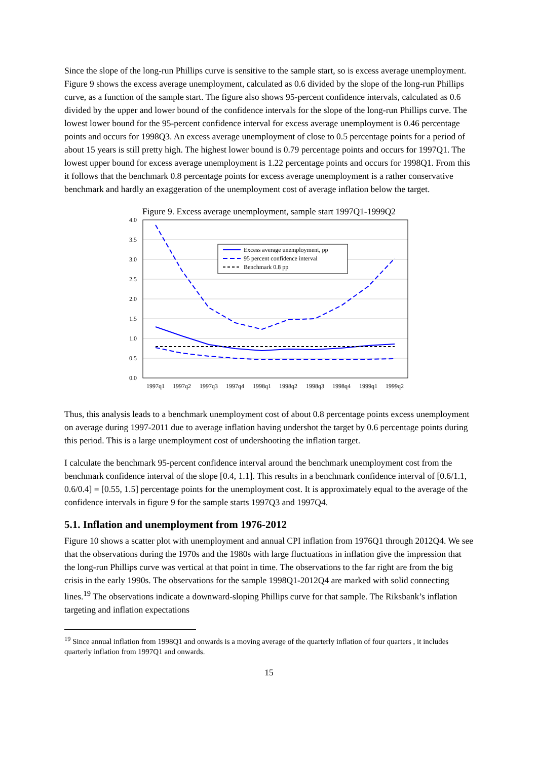Since the slope of the long-run Phillips curve is sensitive to the sample start, so is excess average unemployment. Figure 9 shows the excess average unemployment, calculated as 0.6 divided by the slope of the long-run Phillips curve, as a function of the sample start. The figure also shows 95-percent confidence intervals, calculated as 0.6 divided by the upper and lower bound of the confidence intervals for the slope of the long-run Phillips curve. The lowest lower bound for the 95-percent confidence interval for excess average unemployment is 0.46 percentage points and occurs for 1998Q3. An excess average unemployment of close to 0.5 percentage points for a period of about 15 years is still pretty high. The highest lower bound is 0.79 percentage points and occurs for 1997Q1. The lowest upper bound for excess average unemployment is 1.22 percentage points and occurs for 1998Q1. From this it follows that the benchmark 0.8 percentage points for excess average unemployment is a rather conservative benchmark and hardly an exaggeration of the unemployment cost of average inflation below the target.
Figure 9. Excess average unemployment, sample start 1997Q1-1999Q2
4.0
3.5
3.0
2.5
2.0
1.5
1.0
0.5
0.0
1997q1
1997q2
1997q3
1997q4
1998q1
1998q2
1998q3
1998q4
1999q1
1999q2
Excess average unemployment, pp
95 percent confidence interval
Benchmark 0.8 pp
Thus, this analysis leads to a benchmark unemployment cost of about 0.8 percentage points excess unemployment on average during 1997-2011 due to average inflation having undershot the target by 0.6 percentage points during this period. This is a large unemployment cost of undershooting the inflation target.
I calculate the benchmark 95-percent confidence interval around the benchmark unemployment cost from the benchmark confidence interval of the slope [0.4, 1.1]. This results in a benchmark confidence interval of [0.6/1.1, 0.6/0.4] = [0.55, 1.5] percentage points for the unemployment cost. It is approximately equal to the average of the confidence intervals in figure 9 for the sample starts 1997Q3 and 1997Q4.
5.1. Inflation and unemployment from 1976-2012
Figure 10 shows a scatter plot with unemployment and annual CPI inflation from 1976Q1 through 2012Q4. We see that the observations during the 1970s and the 1980s with large fluctuations in inflation give the impression that the long-run Phillips curve was vertical at that point in time. The observations to the far right are from the big crisis in the early 1990s. The observations for the sample 1998Q1-2012Q4 are marked with solid connecting lines.<sup>19</sup> The observations indicate a downward-sloping Phillips curve for that sample. The Riksbank’s inflation targeting and inflation expectations
<sup>19</sup> Since annual inflation from 1998Q1 and onwards is a moving average of the quarterly inflation of four quarters , it includes quarterly inflation from 1997Q1 and onwards.
15